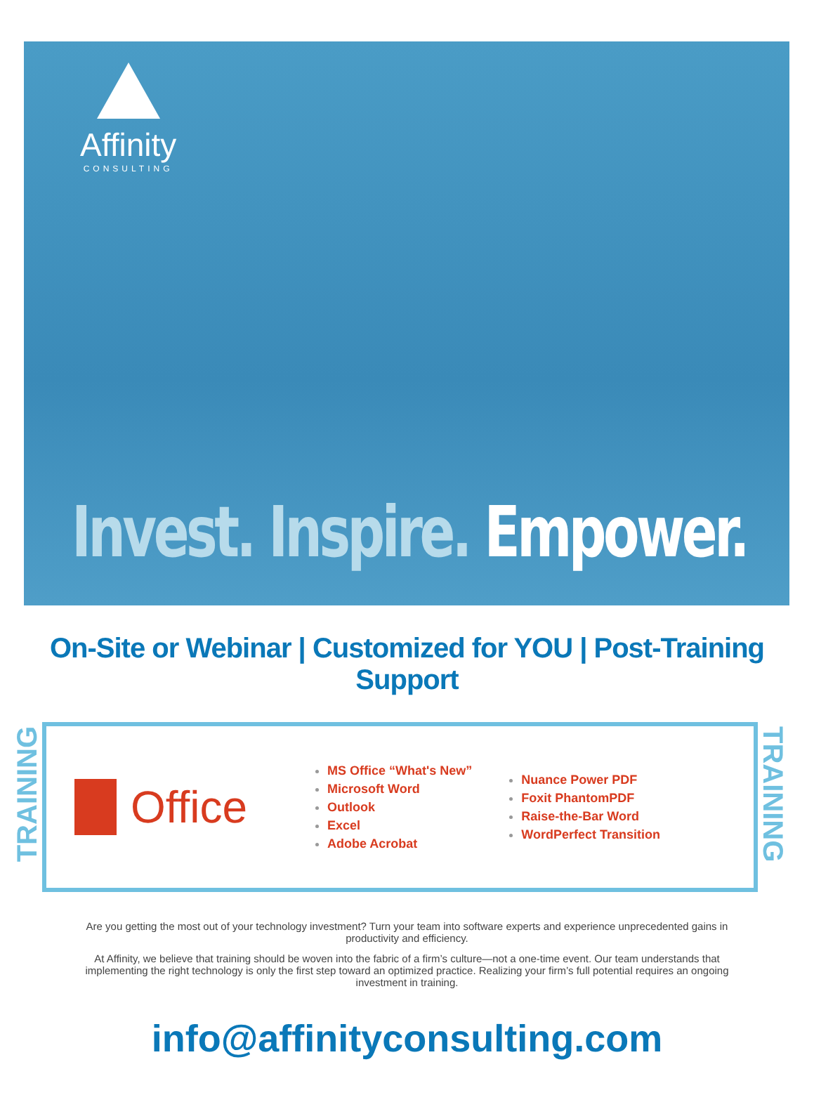Affinity
CONSULTING
Invest. Inspire. Empower.
On-Site or Webinar | Customized for YOU | Post-Training Support
TRAINING
Office
MS Office “What's New”
Microsoft Word
Outlook
Excel
Adobe Acrobat
Nuance Power PDF
Foxit PhantomPDF
Raise-the-Bar Word
WordPerfect Transition
TRAINING
Are you getting the most out of your technology investment? Turn your team into software experts and experience unprecedented gains in productivity and efficiency.
At Affinity, we believe that training should be woven into the fabric of a firm’s culture—not a one-time event. Our team understands that implementing the right technology is only the first step toward an optimized practice. Realizing your firm’s full potential requires an ongoing investment in training.
info@affinityconsulting.com